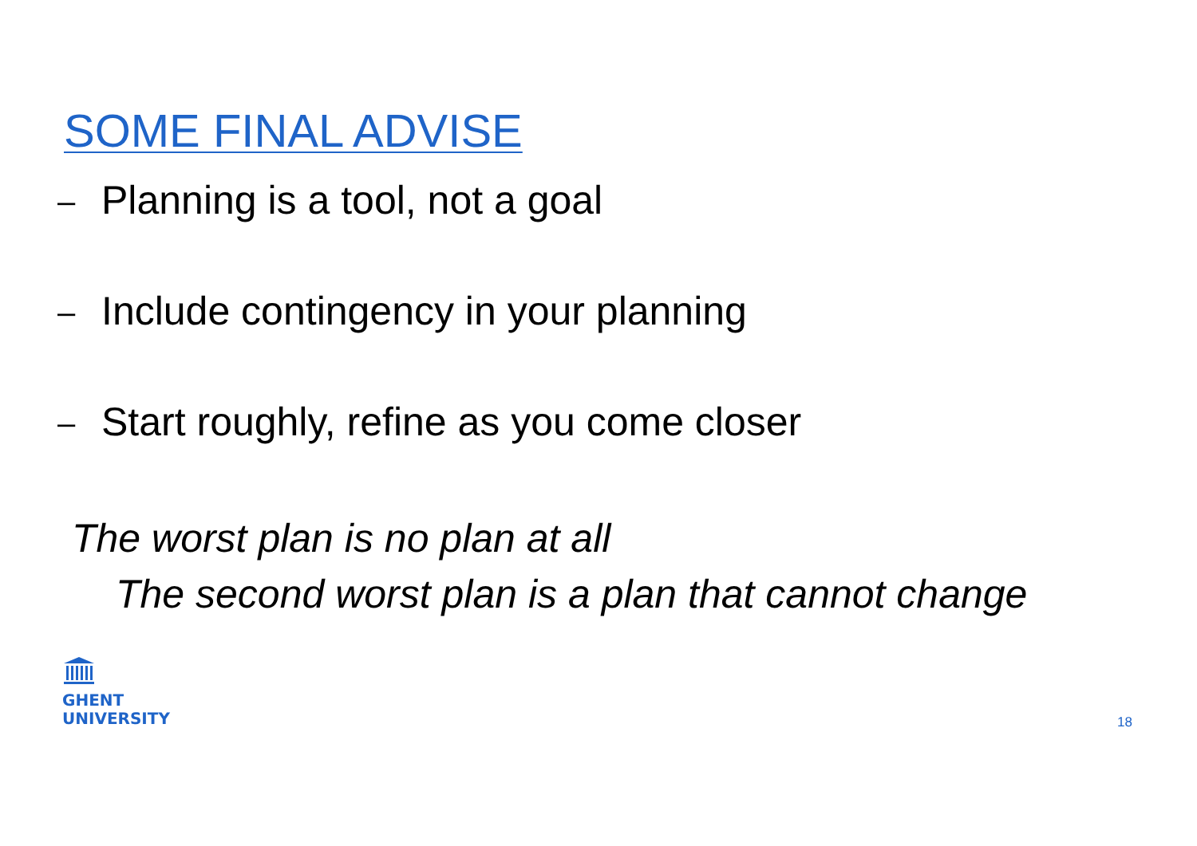SOME FINAL ADVISE
– Planning is a tool, not a goal
– Include contingency in your planning
– Start roughly, refine as you come closer
The worst plan is no plan at all
The second worst plan is a plan that cannot change
GHENT
UNIVERSITY
18